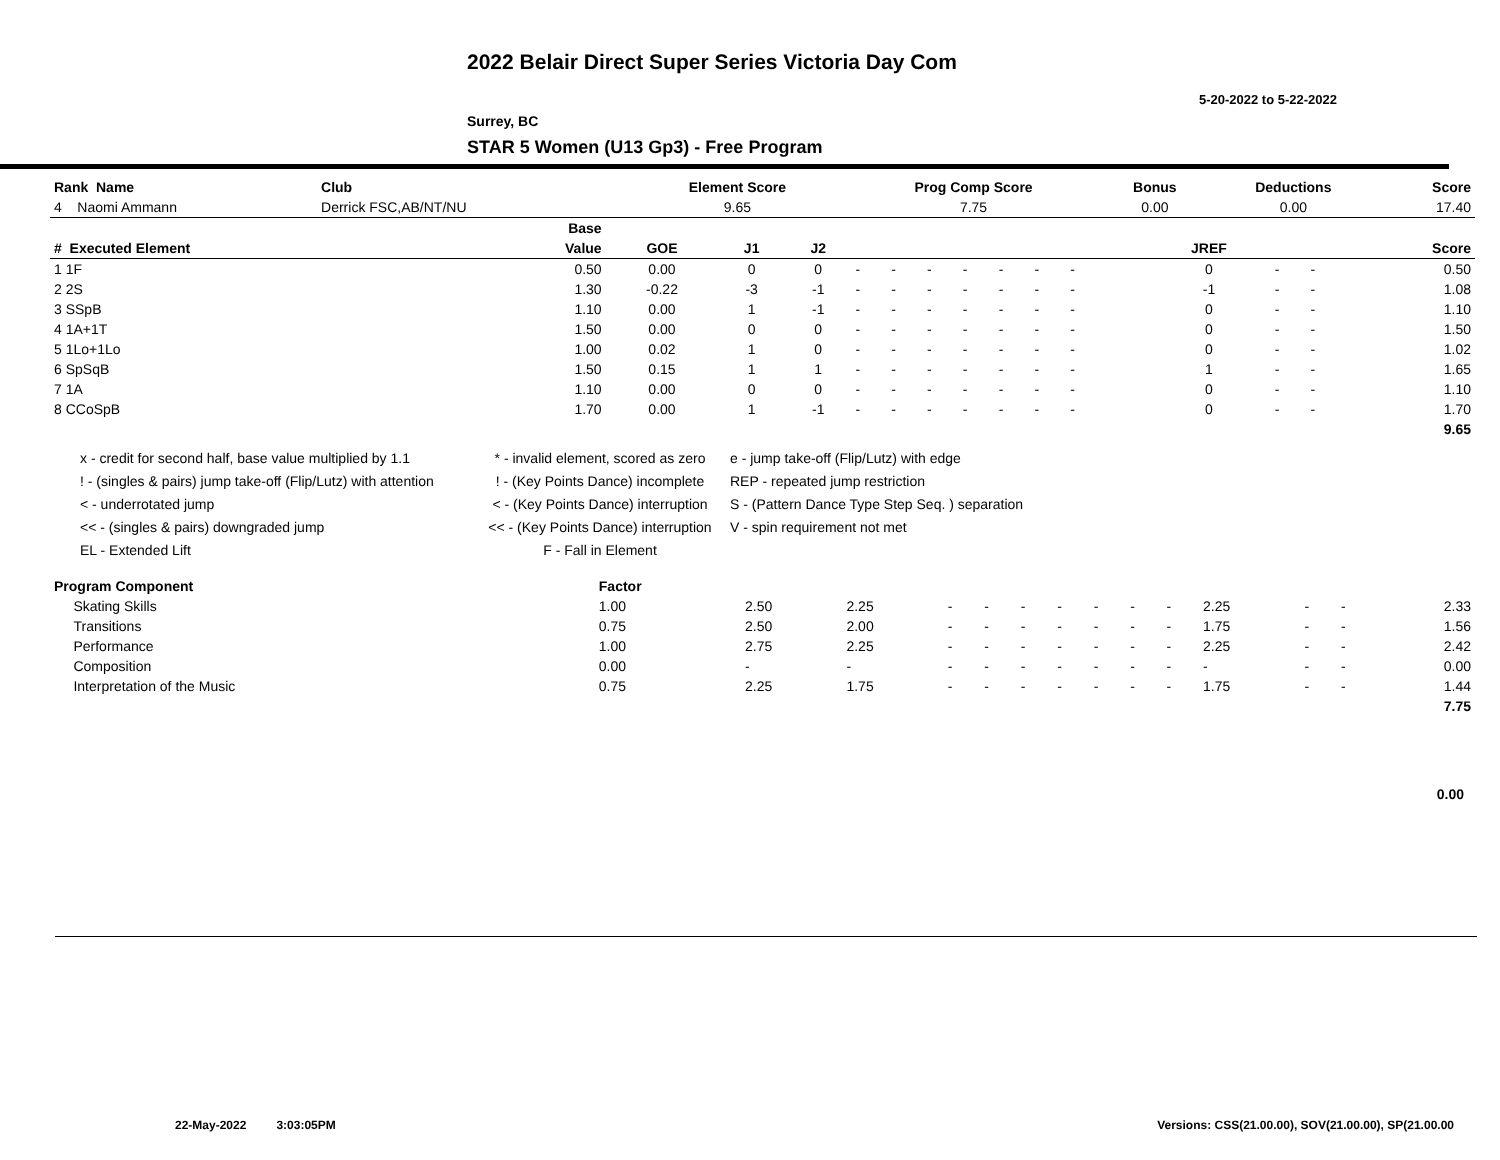2022 Belair Direct Super Series Victoria Day Com
5-20-2022 to 5-22-2022
Surrey, BC
STAR 5 Women (U13 Gp3) - Free Program
| Rank Name | Club | Element Score | Prog Comp Score | Bonus | Deductions | Score |
| --- | --- | --- | --- | --- | --- | --- |
| 4 Naomi Ammann | Derrick FSC,AB/NT/NU | 9.65 | 7.75 | 0.00 | 0.00 | 17.40 |
| | | Base | | | | | | | | | | | | | | | | |
| --- | --- | --- | --- | --- | --- | --- | --- | --- | --- | --- | --- | --- | --- | --- | --- | --- | --- | --- |
| # Executed Element | | Value | GOE | J1 | J2 | | | | | | | | | | JREF | | | Score |
| 1 1F | | 0.50 | 0.00 | 0 | 0 | - | - | - | - | - | - | - | | | 0 | - | - | 0.50 |
| 2 2S | | 1.30 | -0.22 | -3 | -1 | - | - | - | - | - | - | - | | | -1 | - | - | 1.08 |
| 3 SSpB | | 1.10 | 0.00 | 1 | -1 | - | - | - | - | - | - | - | | | 0 | - | - | 1.10 |
| 4 1A+1T | | 1.50 | 0.00 | 0 | 0 | - | - | - | - | - | - | - | | | 0 | - | - | 1.50 |
| 5 1Lo+1Lo | | 1.00 | 0.02 | 1 | 0 | - | - | - | - | - | - | - | | | 0 | - | - | 1.02 |
| 6 SpSqB | | 1.50 | 0.15 | 1 | 1 | - | - | - | - | - | - | - | | | 1 | - | - | 1.65 |
| 7 1A | | 1.10 | 0.00 | 0 | 0 | - | - | - | - | - | - | - | | | 0 | - | - | 1.10 |
| 8 CCoSpB | | 1.70 | 0.00 | 1 | -1 | - | - | - | - | - | - | - | | | 0 | - | - | 1.70 |
| | | | | | | | | | | | | | | | | | | 9.65 |
x - credit for second half, base value multiplied by 1.1
! - (singles & pairs) jump take-off (Flip/Lutz) with attention
< - underrotated jump
<< - (singles & pairs) downgraded jump
EL - Extended Lift
* - invalid element, scored as zero
! - (Key Points Dance) incomplete
< - (Key Points Dance) interruption
<< - (Key Points Dance) interruption
F - Fall in Element
e - jump take-off (Flip/Lutz) with edge
REP - repeated jump restriction
S - (Pattern Dance Type Step Seq. ) separation
V - spin requirement not met
| Program Component | Factor | | | | | | | | | | | | | |
| --- | --- | --- | --- | --- | --- | --- | --- | --- | --- | --- | --- | --- | --- | --- |
| Skating Skills | 1.00 | 2.50 | 2.25 | - | - | - | - | - | - | - | 2.25 | - | - | 2.33 |
| Transitions | 0.75 | 2.50 | 2.00 | - | - | - | - | - | - | - | 1.75 | - | - | 1.56 |
| Performance | 1.00 | 2.75 | 2.25 | - | - | - | - | - | - | - | 2.25 | - | - | 2.42 |
| Composition | 0.00 | - | - | - | - | - | - | - | - | - | - | - | - | 0.00 |
| Interpretation of the Music | 0.75 | 2.25 | 1.75 | - | - | - | - | - | - | - | 1.75 | - | - | 1.44 |
| | | | | | | | | | | | | | | 7.75 |
0.00
22-May-2022 3:03:05PM
Versions: CSS(21.00.00), SOV(21.00.00), SP(21.00.00